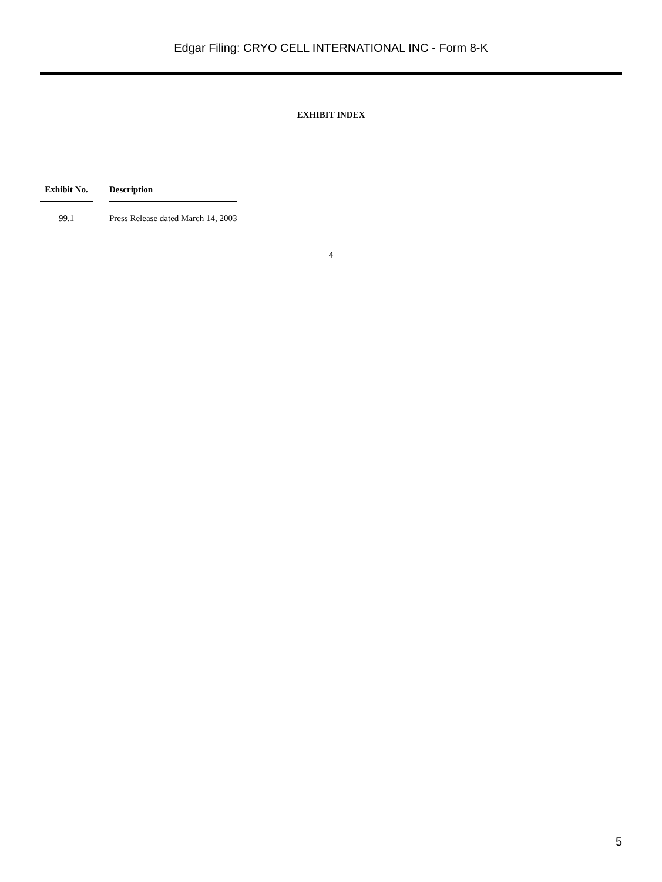Edgar Filing: CRYO CELL INTERNATIONAL INC - Form 8-K
EXHIBIT INDEX
| Exhibit No. | | Description |
| --- | --- | --- |
| 99.1 | | Press Release dated March 14, 2003 |
4
5